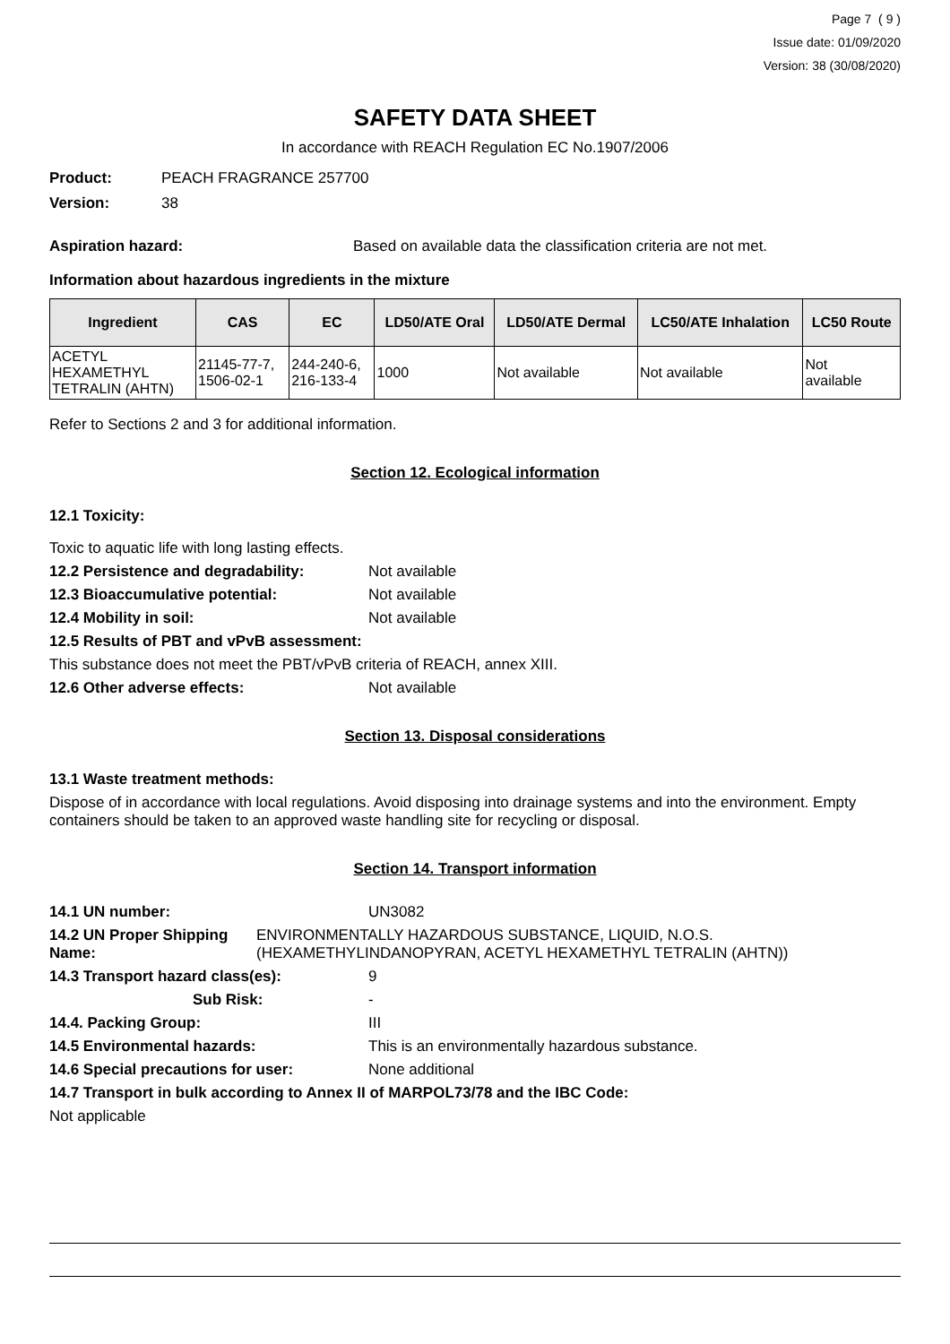Page 7 ( 9 )
Issue date: 01/09/2020
Version: 38 (30/08/2020)
SAFETY DATA SHEET
In accordance with REACH Regulation EC No.1907/2006
Product: PEACH FRAGRANCE 257700
Version: 38
Aspiration hazard: Based on available data the classification criteria are not met.
Information about hazardous ingredients in the mixture
| Ingredient | CAS | EC | LD50/ATE Oral | LD50/ATE Dermal | LC50/ATE Inhalation | LC50 Route |
| --- | --- | --- | --- | --- | --- | --- |
| ACETYL HEXAMETHYL TETRALIN (AHTN) | 21145-77-7, 1506-02-1 | 244-240-6, 216-133-4 | 1000 | Not available | Not available | Not available |
Refer to Sections 2 and 3 for additional information.
Section 12. Ecological information
12.1 Toxicity:
Toxic to aquatic life with long lasting effects.
12.2 Persistence and degradability: Not available
12.3 Bioaccumulative potential: Not available
12.4 Mobility in soil: Not available
12.5 Results of PBT and vPvB assessment:
This substance does not meet the PBT/vPvB criteria of REACH, annex XIII.
12.6 Other adverse effects: Not available
Section 13. Disposal considerations
13.1 Waste treatment methods:
Dispose of in accordance with local regulations. Avoid disposing into drainage systems and into the environment. Empty containers should be taken to an approved waste handling site for recycling or disposal.
Section 14. Transport information
14.1 UN number: UN3082
14.2 UN Proper Shipping Name: ENVIRONMENTALLY HAZARDOUS SUBSTANCE, LIQUID, N.O.S. (HEXAMETHYLINDANOPYRAN, ACETYL HEXAMETHYL TETRALIN (AHTN))
14.3 Transport hazard class(es): 9
Sub Risk: -
14.4. Packing Group: III
14.5 Environmental hazards: This is an environmentally hazardous substance.
14.6 Special precautions for user: None additional
14.7 Transport in bulk according to Annex II of MARPOL73/78 and the IBC Code:
Not applicable